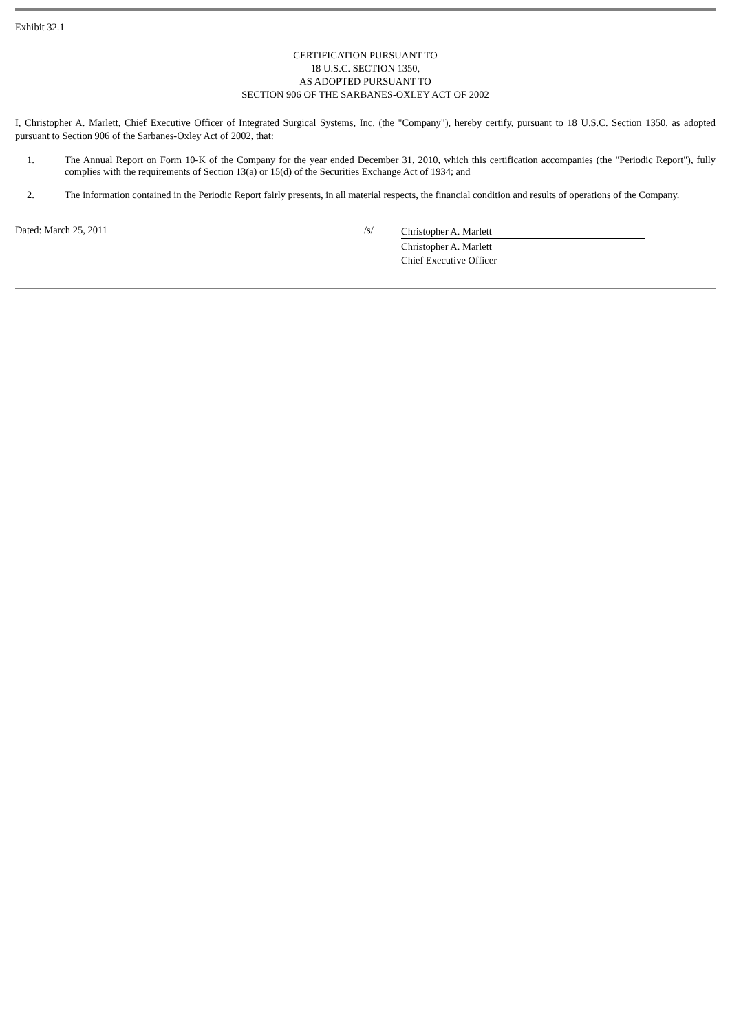Exhibit 32.1
CERTIFICATION PURSUANT TO
18 U.S.C. SECTION 1350,
AS ADOPTED PURSUANT TO
SECTION 906 OF THE SARBANES-OXLEY ACT OF 2002
I, Christopher A. Marlett, Chief Executive Officer of Integrated Surgical Systems, Inc. (the "Company"), hereby certify, pursuant to 18 U.S.C. Section 1350, as adopted pursuant to Section 906 of the Sarbanes-Oxley Act of 2002, that:
1. The Annual Report on Form 10-K of the Company for the year ended December 31, 2010, which this certification accompanies (the "Periodic Report"), fully complies with the requirements of Section 13(a) or 15(d) of the Securities Exchange Act of 1934; and
2. The information contained in the Periodic Report fairly presents, in all material respects, the financial condition and results of operations of the Company.
Dated: March 25, 2011 /s/
Christopher A. Marlett
Christopher A. Marlett
Chief Executive Officer